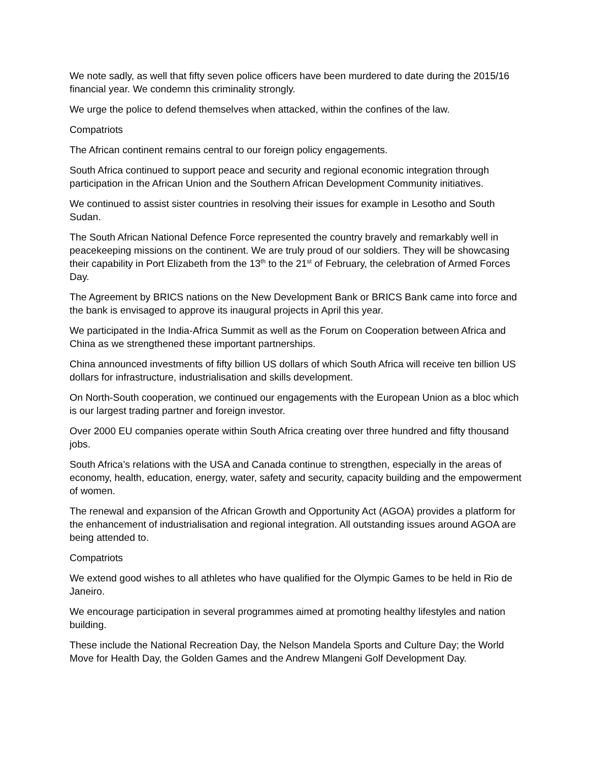We note sadly, as well that fifty seven police officers have been murdered to date during the 2015/16 financial year. We condemn this criminality strongly.
We urge the police to defend themselves when attacked, within the confines of the law.
Compatriots
The African continent remains central to our foreign policy engagements.
South Africa continued to support peace and security and regional economic integration through participation in the African Union and the Southern African Development Community initiatives.
We continued to assist sister countries in resolving their issues for example in Lesotho and South Sudan.
The South African National Defence Force represented the country bravely and remarkably well in peacekeeping missions on the continent. We are truly proud of our soldiers. They will be showcasing their capability in Port Elizabeth from the 13<sup>th</sup> to the 21<sup>st</sup> of February, the celebration of Armed Forces Day.
The Agreement by BRICS nations on the New Development Bank or BRICS Bank came into force and the bank is envisaged to approve its inaugural projects in April this year.
We participated in the India-Africa Summit as well as the Forum on Cooperation between Africa and China as we strengthened these important partnerships.
China announced investments of fifty billion US dollars of which South Africa will receive ten billion US dollars for infrastructure, industrialisation and skills development.
On North-South cooperation, we continued our engagements with the European Union as a bloc which is our largest trading partner and foreign investor.
Over 2000 EU companies operate within South Africa creating over three hundred and fifty thousand jobs.
South Africa’s relations with the USA and Canada continue to strengthen, especially in the areas of economy, health, education, energy, water, safety and security, capacity building and the empowerment of women.
The renewal and expansion of the African Growth and Opportunity Act (AGOA) provides a platform for the enhancement of industrialisation and regional integration. All outstanding issues around AGOA are being attended to.
Compatriots
We extend good wishes to all athletes who have qualified for the Olympic Games to be held in Rio de Janeiro.
We encourage participation in several programmes aimed at promoting healthy lifestyles and nation building.
These include the National Recreation Day, the Nelson Mandela Sports and Culture Day; the World Move for Health Day, the Golden Games and the Andrew Mlangeni Golf Development Day.